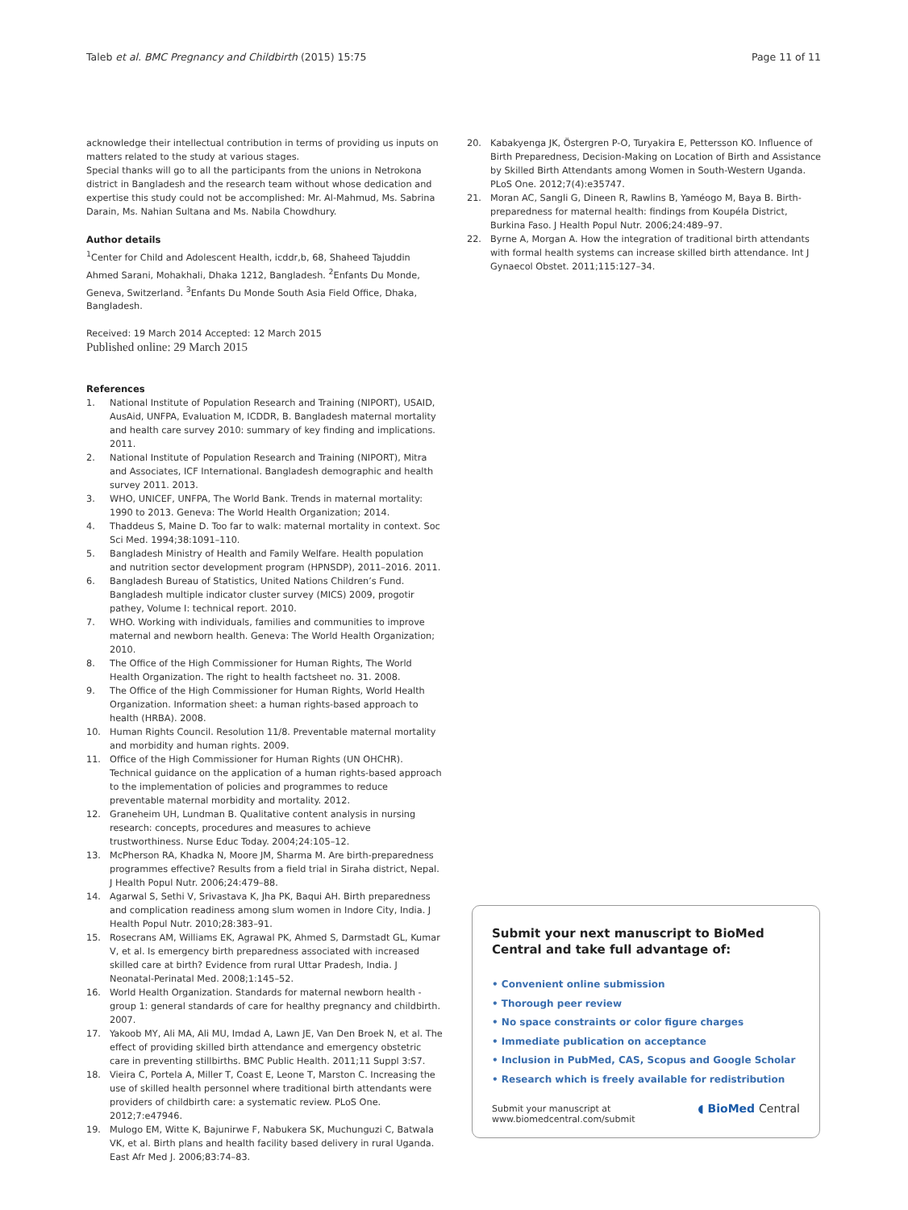Taleb et al. BMC Pregnancy and Childbirth (2015) 15:75
Page 11 of 11
acknowledge their intellectual contribution in terms of providing us inputs on matters related to the study at various stages.
Special thanks will go to all the participants from the unions in Netrokona district in Bangladesh and the research team without whose dedication and expertise this study could not be accomplished: Mr. Al-Mahmud, Ms. Sabrina Darain, Ms. Nahian Sultana and Ms. Nabila Chowdhury.
Author details
<sup>1</sup> Center for Child and Adolescent Health, icddr,b, 68, Shaheed Tajuddin Ahmed Sarani, Mohakhali, Dhaka 1212, Bangladesh. <sup>2</sup>Enfants Du Monde, Geneva, Switzerland. <sup>3</sup>Enfants Du Monde South Asia Field Office, Dhaka, Bangladesh.
Received: 19 March 2014 Accepted: 12 March 2015
Published online: 29 March 2015
References
1. National Institute of Population Research and Training (NIPORT), USAID, AusAid, UNFPA, Evaluation M, ICDDR, B. Bangladesh maternal mortality and health care survey 2010: summary of key finding and implications. 2011.
2. National Institute of Population Research and Training (NIPORT), Mitra and Associates, ICF International. Bangladesh demographic and health survey 2011. 2013.
3. WHO, UNICEF, UNFPA, The World Bank. Trends in maternal mortality: 1990 to 2013. Geneva: The World Health Organization; 2014.
4. Thaddeus S, Maine D. Too far to walk: maternal mortality in context. Soc Sci Med. 1994;38:1091–110.
5. Bangladesh Ministry of Health and Family Welfare. Health population and nutrition sector development program (HPNSDP), 2011–2016. 2011.
6. Bangladesh Bureau of Statistics, United Nations Children’s Fund. Bangladesh multiple indicator cluster survey (MICS) 2009, progotir pathey, Volume I: technical report. 2010.
7. WHO. Working with individuals, families and communities to improve maternal and newborn health. Geneva: The World Health Organization; 2010.
8. The Office of the High Commissioner for Human Rights, The World Health Organization. The right to health factsheet no. 31. 2008.
9. The Office of the High Commissioner for Human Rights, World Health Organization. Information sheet: a human rights-based approach to health (HRBA). 2008.
10. Human Rights Council. Resolution 11/8. Preventable maternal mortality and morbidity and human rights. 2009.
11. Office of the High Commissioner for Human Rights (UN OHCHR). Technical guidance on the application of a human rights-based approach to the implementation of policies and programmes to reduce preventable maternal morbidity and mortality. 2012.
12. Graneheim UH, Lundman B. Qualitative content analysis in nursing research: concepts, procedures and measures to achieve trustworthiness. Nurse Educ Today. 2004;24:105–12.
13. McPherson RA, Khadka N, Moore JM, Sharma M. Are birth-preparedness programmes effective? Results from a field trial in Siraha district, Nepal. J Health Popul Nutr. 2006;24:479–88.
14. Agarwal S, Sethi V, Srivastava K, Jha PK, Baqui AH. Birth preparedness and complication readiness among slum women in Indore City, India. J Health Popul Nutr. 2010;28:383–91.
15. Rosecrans AM, Williams EK, Agrawal PK, Ahmed S, Darmstadt GL, Kumar V, et al. Is emergency birth preparedness associated with increased skilled care at birth? Evidence from rural Uttar Pradesh, India. J Neonatal-Perinatal Med. 2008;1:145–52.
16. World Health Organization. Standards for maternal newborn health - group 1: general standards of care for healthy pregnancy and childbirth. 2007.
17. Yakoob MY, Ali MA, Ali MU, Imdad A, Lawn JE, Van Den Broek N, et al. The effect of providing skilled birth attendance and emergency obstetric care in preventing stillbirths. BMC Public Health. 2011;11 Suppl 3:S7.
18. Vieira C, Portela A, Miller T, Coast E, Leone T, Marston C. Increasing the use of skilled health personnel where traditional birth attendants were providers of childbirth care: a systematic review. PLoS One. 2012;7:e47946.
19. Mulogo EM, Witte K, Bajunirwe F, Nabukera SK, Muchunguzi C, Batwala VK, et al. Birth plans and health facility based delivery in rural Uganda. East Afr Med J. 2006;83:74–83.
20. Kabakyenga JK, Östergren P-O, Turyakira E, Pettersson KO. Influence of Birth Preparedness, Decision-Making on Location of Birth and Assistance by Skilled Birth Attendants among Women in South-Western Uganda. PLoS One. 2012;7(4):e35747.
21. Moran AC, Sangli G, Dineen R, Rawlins B, Yaméogo M, Baya B. Birth-preparedness for maternal health: findings from Koupéla District, Burkina Faso. J Health Popul Nutr. 2006;24:489–97.
22. Byrne A, Morgan A. How the integration of traditional birth attendants with formal health systems can increase skilled birth attendance. Int J Gynaecol Obstet. 2011;115:127–34.
Submit your next manuscript to BioMed Central and take full advantage of:
• Convenient online submission
• Thorough peer review
• No space constraints or color figure charges
• Immediate publication on acceptance
• Inclusion in PubMed, CAS, Scopus and Google Scholar
• Research which is freely available for redistribution
Submit your manuscript at
www.biomedcentral.com/submit
◖ BioMed Central